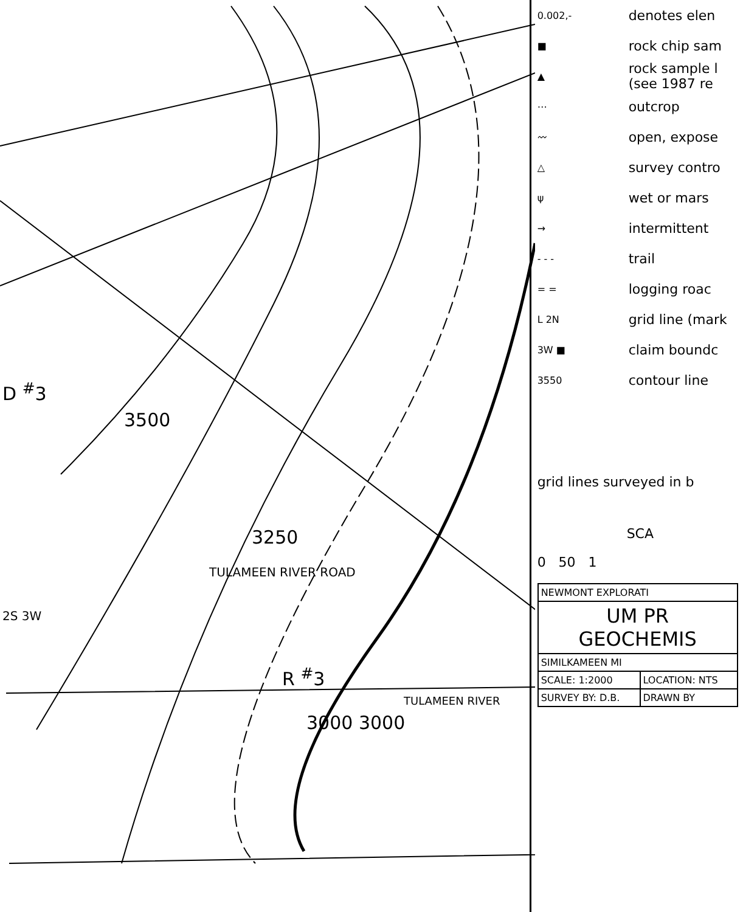D <sup>#</sup>3
3500
3250
TULAMEEN RIVER ROAD
2S 3W
R <sup>#</sup>3
TULAMEEN RIVER
3000 3000
0.002,- denotes elen
■ rock chip sam
▲ rock sample l
(see 1987 re
⋯ outcrop
〰 open, expose
△ survey contro
ψwet or mars
→ intermittent
- - - trail
= = logging roac
L 2N grid line (mark
3W ■ claim boundc
3550 contour line
grid lines surveyed in b
SCA
0 50 1
| NEWMONT EXPLORATI | |
| UM PR GEOCHEMIS | |
| SIMILKAMEEN MI | |
| SCALE: 1:2000 | LOCATION: NTS |
| SURVEY BY: D.B. | DRAWN BY |